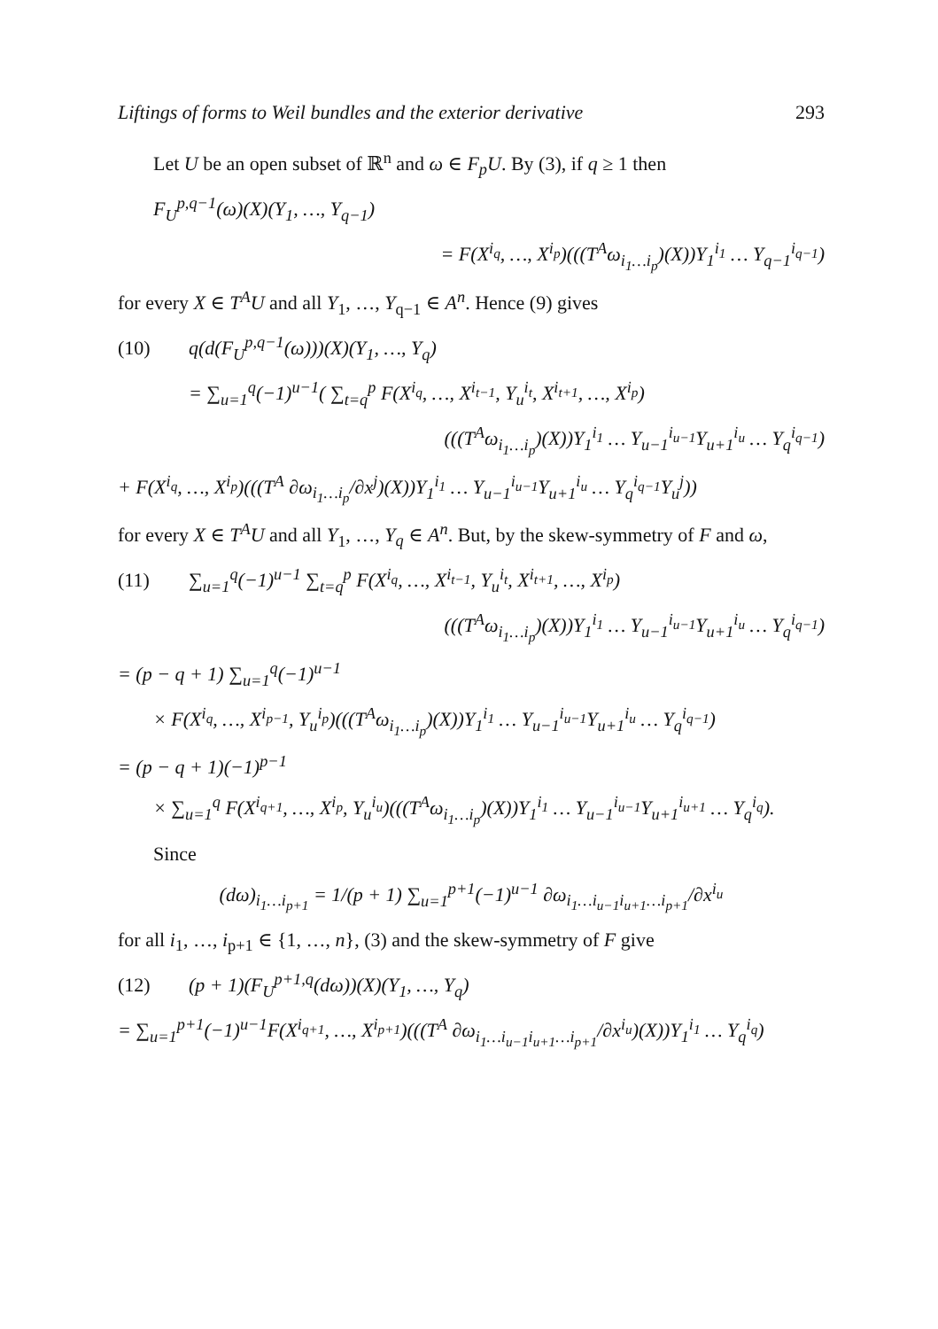Liftings of forms to Weil bundles and the exterior derivative 293
Let U be an open subset of ℝ<sup>n</sup> and ω ∈ F<sub>p</sub>U. By (3), if q ≥ 1 then
F<sub>U</sub><sup>p,q−1</sup>(ω)(X)(Y<sub>1</sub>, …, Y<sub>q−1</sub>)
= F(X<sup>i<sub>q</sub></sup>, …, X<sup>i<sub>p</sub></sup>)(((T<sup>A</sup>ω<sub>i<sub>1</sub>…i<sub>p</sub></sub>)(X))Y<sub>1</sub><sup>i<sub>1</sub></sup> … Y<sub>q−1</sub><sup>i<sub>q−1</sub></sup>)
for every X ∈ T<sup>A</sup>U and all Y<sub>1</sub>, …, Y<sub>q−1</sub> ∈ A<sup>n</sup>. Hence (9) gives
(10) q(d(F<sub>U</sub><sup>p,q−1</sup>(ω)))(X)(Y<sub>1</sub>, …, Y<sub>q</sub>)
= ∑<sub>u=1</sub><sup>q</sup>(−1)<sup>u−1</sup>( ∑<sub>t=q</sub><sup>p</sup> F(X<sup>i<sub>q</sub></sup>, …, X<sup>i<sub>t−1</sub></sup>, Y<sub>u</sub><sup>i<sub>t</sub></sup>, X<sup>i<sub>t+1</sub></sup>, …, X<sup>i<sub>p</sub></sup>)
(((T<sup>A</sup>ω<sub>i<sub>1</sub>…i<sub>p</sub></sub>)(X))Y<sub>1</sub><sup>i<sub>1</sub></sup> … Y<sub>u−1</sub><sup>i<sub>u−1</sub></sup>Y<sub>u+1</sub><sup>i<sub>u</sub></sup> … Y<sub>q</sub><sup>i<sub>q−1</sub></sup>)
+ F(X<sup>i<sub>q</sub></sup>, …, X<sup>i<sub>p</sub></sup>)(((T<sup>A</sup> ∂ω<sub>i<sub>1</sub>…i<sub>p</sub></sub>/∂x<sup>j</sup>)(X))Y<sub>1</sub><sup>i<sub>1</sub></sup> … Y<sub>u−1</sub><sup>i<sub>u−1</sub></sup>Y<sub>u+1</sub><sup>i<sub>u</sub></sup> … Y<sub>q</sub><sup>i<sub>q−1</sub></sup>Y<sub>u</sub><sup>j</sup>))
for every X ∈ T<sup>A</sup>U and all Y<sub>1</sub>, …, Y<sub>q</sub> ∈ A<sup>n</sup>. But, by the skew-symmetry of F and ω,
(11) ∑<sub>u=1</sub><sup>q</sup>(−1)<sup>u−1</sup> ∑<sub>t=q</sub><sup>p</sup> F(X<sup>i<sub>q</sub></sup>, …, X<sup>i<sub>t−1</sub></sup>, Y<sub>u</sub><sup>i<sub>t</sub></sup>, X<sup>i<sub>t+1</sub></sup>, …, X<sup>i<sub>p</sub></sup>)
(((T<sup>A</sup>ω<sub>i<sub>1</sub>…i<sub>p</sub></sub>)(X))Y<sub>1</sub><sup>i<sub>1</sub></sup> … Y<sub>u−1</sub><sup>i<sub>u−1</sub></sup>Y<sub>u+1</sub><sup>i<sub>u</sub></sup> … Y<sub>q</sub><sup>i<sub>q−1</sub></sup>)
= (p − q + 1) ∑<sub>u=1</sub><sup>q</sup>(−1)<sup>u−1</sup>
× F(X<sup>i<sub>q</sub></sup>, …, X<sup>i<sub>p−1</sub></sup>, Y<sub>u</sub><sup>i<sub>p</sub></sup>)(((T<sup>A</sup>ω<sub>i<sub>1</sub>…i<sub>p</sub></sub>)(X))Y<sub>1</sub><sup>i<sub>1</sub></sup> … Y<sub>u−1</sub><sup>i<sub>u−1</sub></sup>Y<sub>u+1</sub><sup>i<sub>u</sub></sup> … Y<sub>q</sub><sup>i<sub>q−1</sub></sup>)
= (p − q + 1)(−1)<sup>p−1</sup>
× ∑<sub>u=1</sub><sup>q</sup> F(X<sup>i<sub>q+1</sub></sup>, …, X<sup>i<sub>p</sub></sup>, Y<sub>u</sub><sup>i<sub>u</sub></sup>)(((T<sup>A</sup>ω<sub>i<sub>1</sub>…i<sub>p</sub></sub>)(X))Y<sub>1</sub><sup>i<sub>1</sub></sup> … Y<sub>u−1</sub><sup>i<sub>u−1</sub></sup>Y<sub>u+1</sub><sup>i<sub>u+1</sub></sup> … Y<sub>q</sub><sup>i<sub>q</sub></sup>).
Since
(dω)<sub>i<sub>1</sub>…i<sub>p+1</sub></sub> = 1/(p + 1) ∑<sub>u=1</sub><sup>p+1</sup>(−1)<sup>u−1</sup> ∂ω<sub>i<sub>1</sub>…i<sub>u−1</sub>i<sub>u+1</sub>…i<sub>p+1</sub></sub>/∂x<sup>i<sub>u</sub></sup>
for all i<sub>1</sub>, …, i<sub>p+1</sub> ∈ {1, …, n}, (3) and the skew-symmetry of F give
(12) (p + 1)(F<sub>U</sub><sup>p+1,q</sup>(dω))(X)(Y<sub>1</sub>, …, Y<sub>q</sub>)
= ∑<sub>u=1</sub><sup>p+1</sup>(−1)<sup>u−1</sup>F(X<sup>i<sub>q+1</sub></sup>, …, X<sup>i<sub>p+1</sub></sup>)(((T<sup>A</sup> ∂ω<sub>i<sub>1</sub>…i<sub>u−1</sub>i<sub>u+1</sub>…i<sub>p+1</sub></sub>/∂x<sup>i<sub>u</sub></sup>)(X))Y<sub>1</sub><sup>i<sub>1</sub></sup> … Y<sub>q</sub><sup>i<sub>q</sub></sup>)